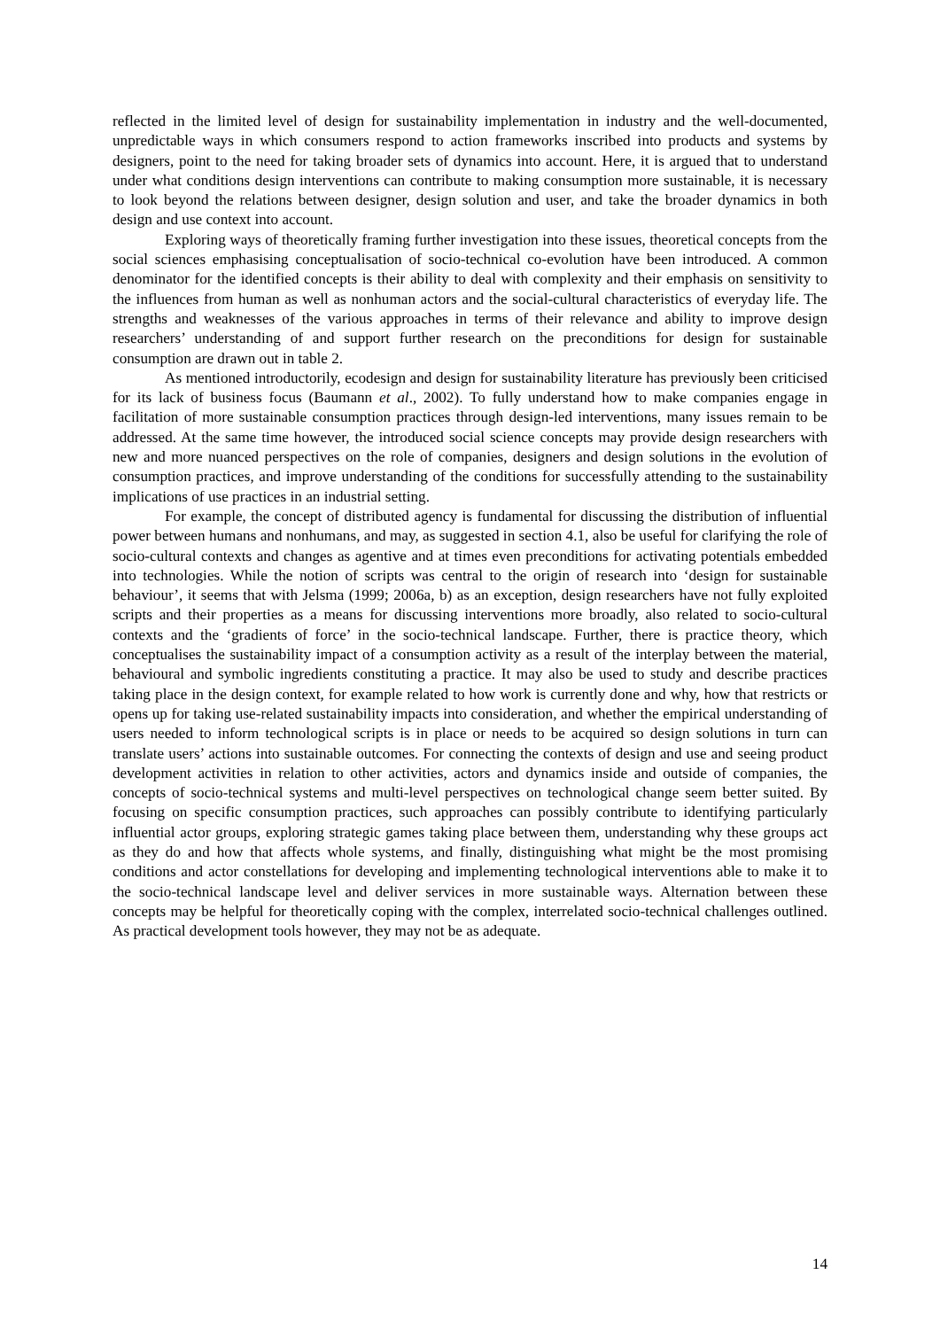reflected in the limited level of design for sustainability implementation in industry and the well-documented, unpredictable ways in which consumers respond to action frameworks inscribed into products and systems by designers, point to the need for taking broader sets of dynamics into account. Here, it is argued that to understand under what conditions design interventions can contribute to making consumption more sustainable, it is necessary to look beyond the relations between designer, design solution and user, and take the broader dynamics in both design and use context into account.
Exploring ways of theoretically framing further investigation into these issues, theoretical concepts from the social sciences emphasising conceptualisation of socio-technical co-evolution have been introduced. A common denominator for the identified concepts is their ability to deal with complexity and their emphasis on sensitivity to the influences from human as well as nonhuman actors and the social-cultural characteristics of everyday life. The strengths and weaknesses of the various approaches in terms of their relevance and ability to improve design researchers’ understanding of and support further research on the preconditions for design for sustainable consumption are drawn out in table 2.
As mentioned introductorily, ecodesign and design for sustainability literature has previously been criticised for its lack of business focus (Baumann et al., 2002). To fully understand how to make companies engage in facilitation of more sustainable consumption practices through design-led interventions, many issues remain to be addressed. At the same time however, the introduced social science concepts may provide design researchers with new and more nuanced perspectives on the role of companies, designers and design solutions in the evolution of consumption practices, and improve understanding of the conditions for successfully attending to the sustainability implications of use practices in an industrial setting.
For example, the concept of distributed agency is fundamental for discussing the distribution of influential power between humans and nonhumans, and may, as suggested in section 4.1, also be useful for clarifying the role of socio-cultural contexts and changes as agentive and at times even preconditions for activating potentials embedded into technologies. While the notion of scripts was central to the origin of research into ‘design for sustainable behaviour’, it seems that with Jelsma (1999; 2006a, b) as an exception, design researchers have not fully exploited scripts and their properties as a means for discussing interventions more broadly, also related to socio-cultural contexts and the ‘gradients of force’ in the socio-technical landscape. Further, there is practice theory, which conceptualises the sustainability impact of a consumption activity as a result of the interplay between the material, behavioural and symbolic ingredients constituting a practice. It may also be used to study and describe practices taking place in the design context, for example related to how work is currently done and why, how that restricts or opens up for taking use-related sustainability impacts into consideration, and whether the empirical understanding of users needed to inform technological scripts is in place or needs to be acquired so design solutions in turn can translate users’ actions into sustainable outcomes. For connecting the contexts of design and use and seeing product development activities in relation to other activities, actors and dynamics inside and outside of companies, the concepts of socio-technical systems and multi-level perspectives on technological change seem better suited. By focusing on specific consumption practices, such approaches can possibly contribute to identifying particularly influential actor groups, exploring strategic games taking place between them, understanding why these groups act as they do and how that affects whole systems, and finally, distinguishing what might be the most promising conditions and actor constellations for developing and implementing technological interventions able to make it to the socio-technical landscape level and deliver services in more sustainable ways. Alternation between these concepts may be helpful for theoretically coping with the complex, interrelated socio-technical challenges outlined. As practical development tools however, they may not be as adequate.
14